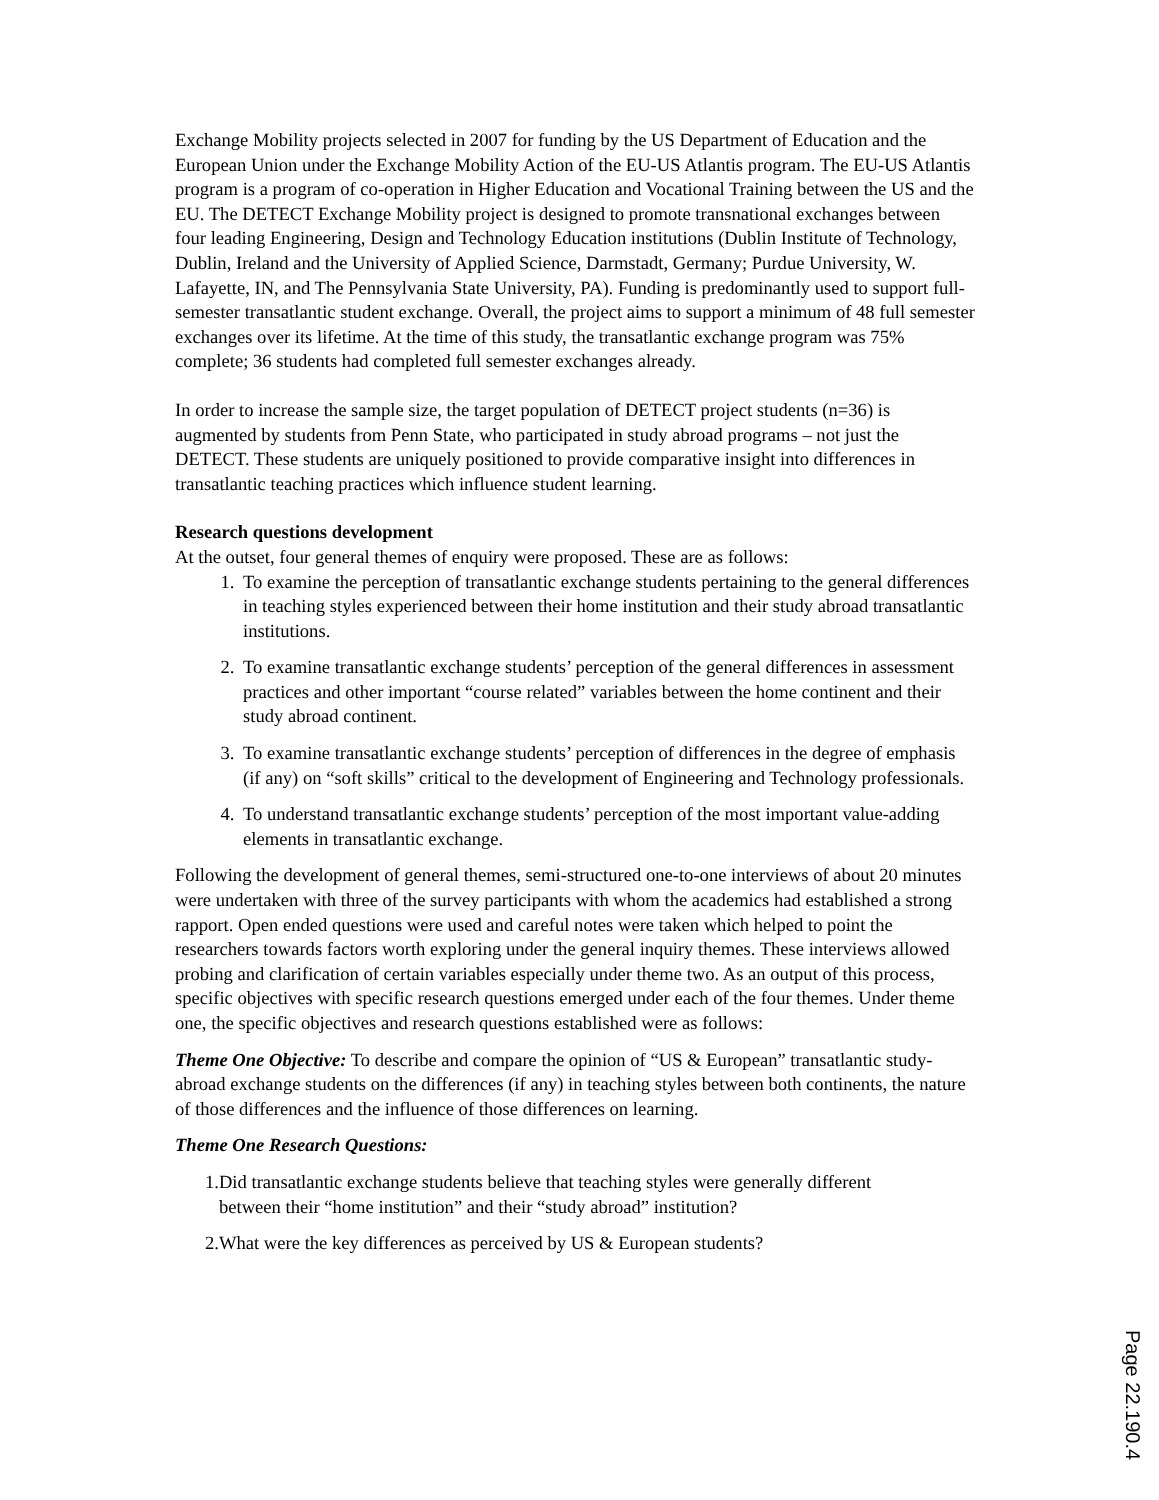Exchange Mobility projects selected in 2007 for funding by the US Department of Education and the European Union under the Exchange Mobility Action of the EU-US Atlantis program. The EU-US Atlantis program is a program of co-operation in Higher Education and Vocational Training between the US and the EU. The DETECT Exchange Mobility project is designed to promote transnational exchanges between four leading Engineering, Design and Technology Education institutions (Dublin Institute of Technology, Dublin, Ireland and the University of Applied Science, Darmstadt, Germany; Purdue University, W. Lafayette, IN, and The Pennsylvania State University, PA). Funding is predominantly used to support full-semester transatlantic student exchange. Overall, the project aims to support a minimum of 48 full semester exchanges over its lifetime. At the time of this study, the transatlantic exchange program was 75% complete; 36 students had completed full semester exchanges already.
In order to increase the sample size, the target population of DETECT project students (n=36) is augmented by students from Penn State, who participated in study abroad programs – not just the DETECT. These students are uniquely positioned to provide comparative insight into differences in transatlantic teaching practices which influence student learning.
Research questions development
At the outset, four general themes of enquiry were proposed. These are as follows:
1. To examine the perception of transatlantic exchange students pertaining to the general differences in teaching styles experienced between their home institution and their study abroad transatlantic institutions.
2. To examine transatlantic exchange students’ perception of the general differences in assessment practices and other important “course related” variables between the home continent and their study abroad continent.
3. To examine transatlantic exchange students’ perception of differences in the degree of emphasis (if any) on “soft skills” critical to the development of Engineering and Technology professionals.
4. To understand transatlantic exchange students’ perception of the most important value-adding elements in transatlantic exchange.
Following the development of general themes, semi-structured one-to-one interviews of about 20 minutes were undertaken with three of the survey participants with whom the academics had established a strong rapport. Open ended questions were used and careful notes were taken which helped to point the researchers towards factors worth exploring under the general inquiry themes. These interviews allowed probing and clarification of certain variables especially under theme two. As an output of this process, specific objectives with specific research questions emerged under each of the four themes. Under theme one, the specific objectives and research questions established were as follows:
Theme One Objective: To describe and compare the opinion of “US & European” transatlantic study-abroad exchange students on the differences (if any) in teaching styles between both continents, the nature of those differences and the influence of those differences on learning.
Theme One Research Questions:
1.Did transatlantic exchange students believe that teaching styles were generally different
between their “home institution” and their “study abroad” institution?
2.What were the key differences as perceived by US & European students?
Page 22.190.4